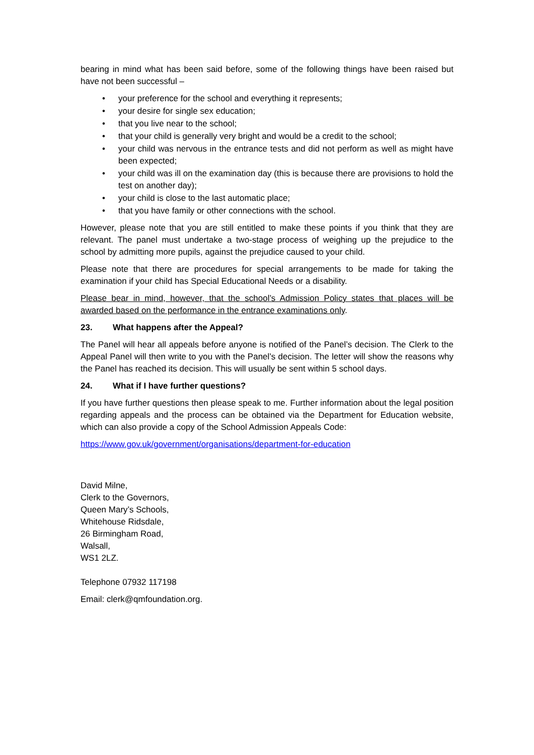bearing in mind what has been said before, some of the following things have been raised but have not been successful –
• your preference for the school and everything it represents;
• your desire for single sex education;
• that you live near to the school;
• that your child is generally very bright and would be a credit to the school;
• your child was nervous in the entrance tests and did not perform as well as might have been expected;
• your child was ill on the examination day (this is because there are provisions to hold the test on another day);
• your child is close to the last automatic place;
• that you have family or other connections with the school.
However, please note that you are still entitled to make these points if you think that they are relevant. The panel must undertake a two-stage process of weighing up the prejudice to the school by admitting more pupils, against the prejudice caused to your child.
Please note that there are procedures for special arrangements to be made for taking the examination if your child has Special Educational Needs or a disability.
Please bear in mind, however, that the school’s Admission Policy states that places will be awarded based on the performance in the entrance examinations only.
23. What happens after the Appeal?
The Panel will hear all appeals before anyone is notified of the Panel’s decision. The Clerk to the Appeal Panel will then write to you with the Panel’s decision. The letter will show the reasons why the Panel has reached its decision. This will usually be sent within 5 school days.
24. What if I have further questions?
If you have further questions then please speak to me. Further information about the legal position regarding appeals and the process can be obtained via the Department for Education website, which can also provide a copy of the School Admission Appeals Code:
https://www.gov.uk/government/organisations/department-for-education
David Milne,
Clerk to the Governors,
Queen Mary’s Schools,
Whitehouse Ridsdale,
26 Birmingham Road,
Walsall,
WS1 2LZ.
Telephone 07932 117198
Email: clerk@qmfoundation.org.